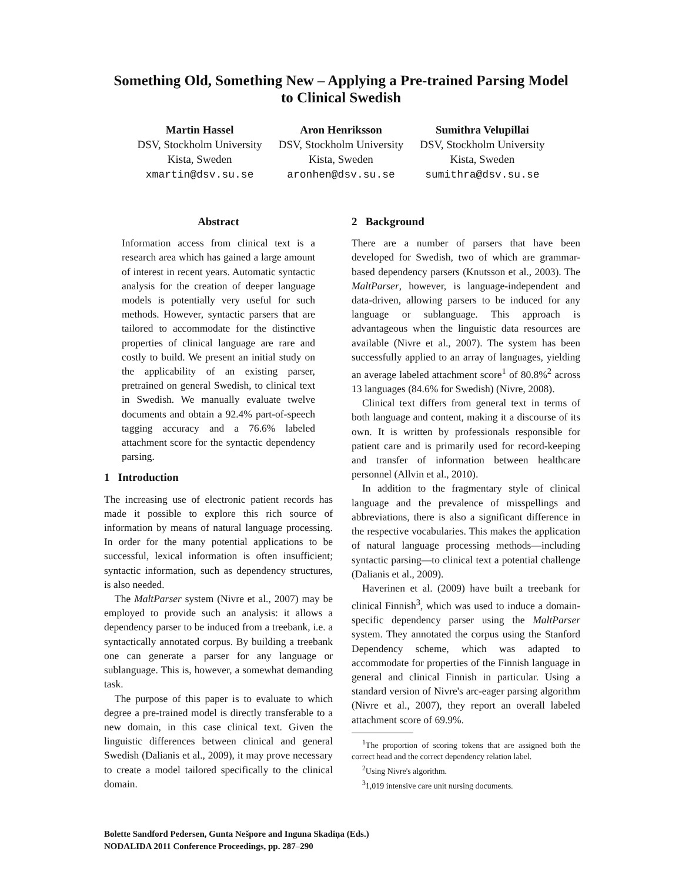Something Old, Something New – Applying a Pre-trained Parsing Model
to Clinical Swedish
Martin Hassel
DSV, Stockholm University
Kista, Sweden
xmartin@dsv.su.se
Aron Henriksson
DSV, Stockholm University
Kista, Sweden
aronhen@dsv.su.se
Sumithra Velupillai
DSV, Stockholm University
Kista, Sweden
sumithra@dsv.su.se
Abstract
Information access from clinical text is a research area which has gained a large amount of interest in recent years. Automatic syntactic analysis for the creation of deeper language models is potentially very useful for such methods. However, syntactic parsers that are tailored to accommodate for the distinctive properties of clinical language are rare and costly to build. We present an initial study on the applicability of an existing parser, pretrained on general Swedish, to clinical text in Swedish. We manually evaluate twelve documents and obtain a 92.4% part-of-speech tagging accuracy and a 76.6% labeled attachment score for the syntactic dependency parsing.
1 Introduction
The increasing use of electronic patient records has made it possible to explore this rich source of information by means of natural language processing. In order for the many potential applications to be successful, lexical information is often insufficient; syntactic information, such as dependency structures, is also needed.
The MaltParser system (Nivre et al., 2007) may be employed to provide such an analysis: it allows a dependency parser to be induced from a treebank, i.e. a syntactically annotated corpus. By building a treebank one can generate a parser for any language or sublanguage. This is, however, a somewhat demanding task.
The purpose of this paper is to evaluate to which degree a pre-trained model is directly transferable to a new domain, in this case clinical text. Given the linguistic differences between clinical and general Swedish (Dalianis et al., 2009), it may prove necessary to create a model tailored specifically to the clinical domain.
2 Background
There are a number of parsers that have been developed for Swedish, two of which are grammar-based dependency parsers (Knutsson et al., 2003). The MaltParser, however, is language-independent and data-driven, allowing parsers to be induced for any language or sublanguage. This approach is advantageous when the linguistic data resources are available (Nivre et al., 2007). The system has been successfully applied to an array of languages, yielding an average labeled attachment score<sup>1</sup> of 80.8%<sup>2</sup> across 13 languages (84.6% for Swedish) (Nivre, 2008).
Clinical text differs from general text in terms of both language and content, making it a discourse of its own. It is written by professionals responsible for patient care and is primarily used for record-keeping and transfer of information between healthcare personnel (Allvin et al., 2010).
In addition to the fragmentary style of clinical language and the prevalence of misspellings and abbreviations, there is also a significant difference in the respective vocabularies. This makes the application of natural language processing methods—including syntactic parsing—to clinical text a potential challenge (Dalianis et al., 2009).
Haverinen et al. (2009) have built a treebank for clinical Finnish<sup>3</sup>, which was used to induce a domain-specific dependency parser using the MaltParser system. They annotated the corpus using the Stanford Dependency scheme, which was adapted to accommodate for properties of the Finnish language in general and clinical Finnish in particular. Using a standard version of Nivre's arc-eager parsing algorithm (Nivre et al., 2007), they report an overall labeled attachment score of 69.9%.
<sup>1</sup> The proportion of scoring tokens that are assigned both the correct head and the correct dependency relation label.
<sup>2</sup> Using Nivre's algorithm.
<sup>3</sup> 1,019 intensive care unit nursing documents.
Bolette Sandford Pedersen, Gunta Nešpore and Inguna Skadiņa (Eds.)
NODALIDA 2011 Conference Proceedings, pp. 287–290